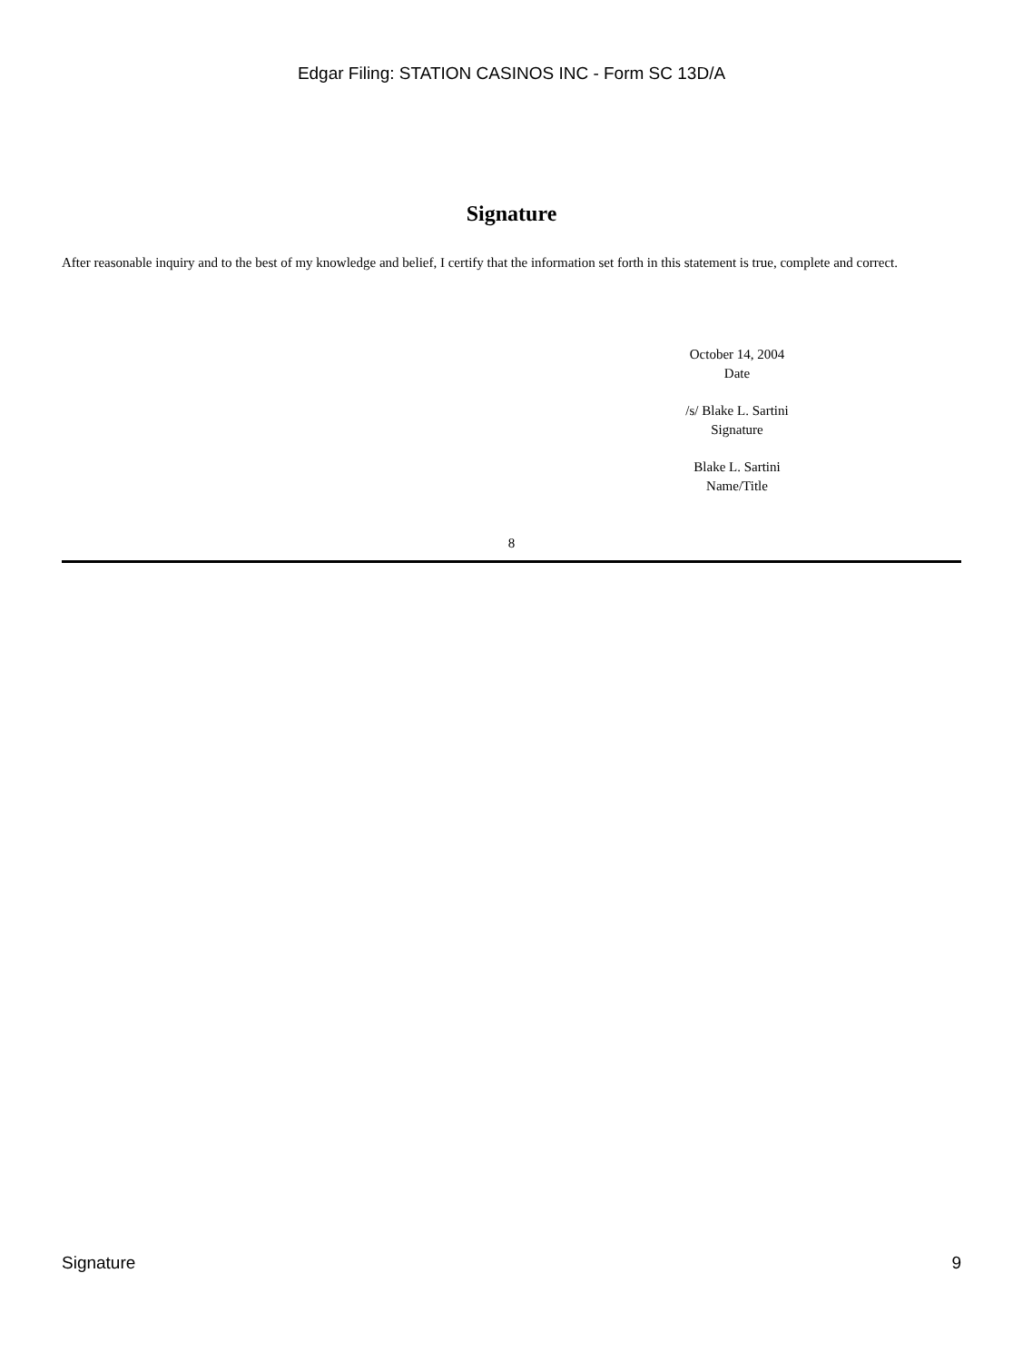Edgar Filing: STATION CASINOS INC - Form SC 13D/A
Signature
After reasonable inquiry and to the best of my knowledge and belief, I certify that the information set forth in this statement is true, complete and correct.
October 14, 2004
Date
/s/ Blake L. Sartini
Signature
Blake L. Sartini
Name/Title
8
Signature 9